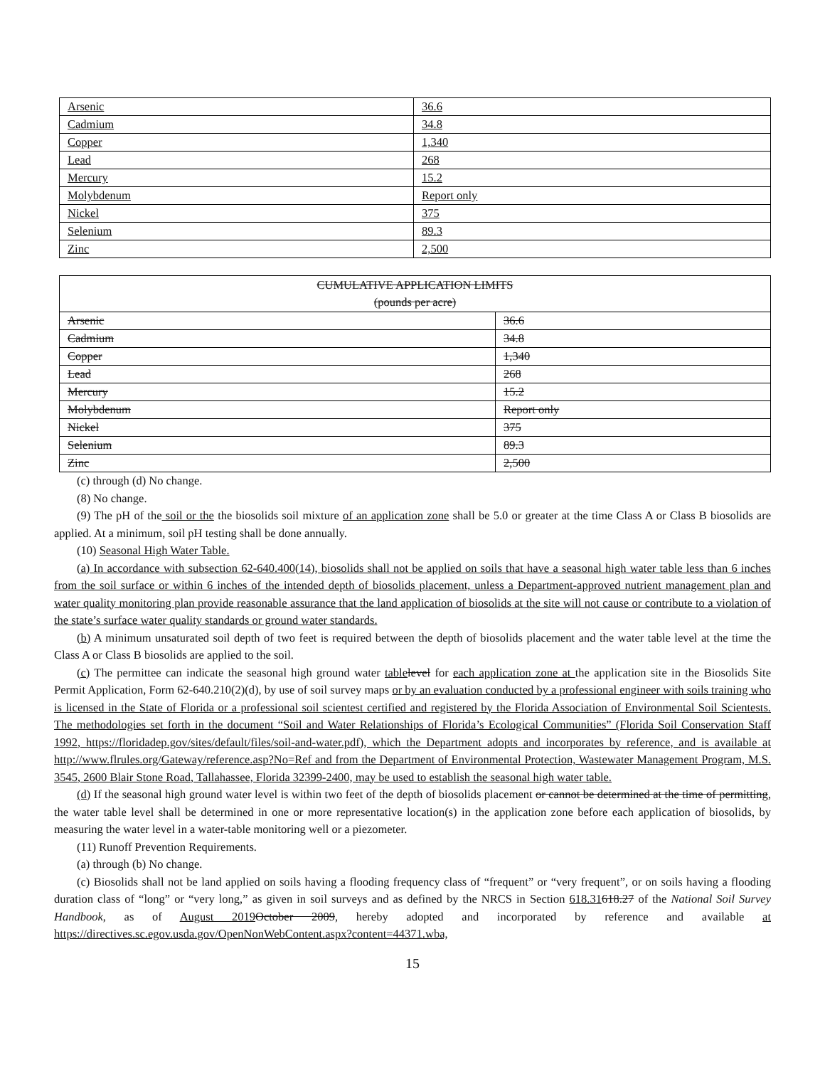| Arsenic | 36.6 |
| Cadmium | 34.8 |
| Copper | 1,340 |
| Lead | 268 |
| Mercury | 15.2 |
| Molybdenum | Report only |
| Nickel | 375 |
| Selenium | 89.3 |
| Zinc | 2,500 |
| CUMULATIVE APPLICATION LIMITS (pounds per acre) | |
| --- | --- |
| Arsenic | 36.6 |
| Cadmium | 34.8 |
| Copper | 1,340 |
| Lead | 268 |
| Mercury | 15.2 |
| Molybdenum | Report only |
| Nickel | 375 |
| Selenium | 89.3 |
| Zinc | 2,500 |
(c) through (d) No change.
(8) No change.
(9) The pH of the soil or the the biosolids soil mixture of an application zone shall be 5.0 or greater at the time Class A or Class B biosolids are applied. At a minimum, soil pH testing shall be done annually.
(10) Seasonal High Water Table.
(a) In accordance with subsection 62-640.400(14), biosolids shall not be applied on soils that have a seasonal high water table less than 6 inches from the soil surface or within 6 inches of the intended depth of biosolids placement, unless a Department-approved nutrient management plan and water quality monitoring plan provide reasonable assurance that the land application of biosolids at the site will not cause or contribute to a violation of the state’s surface water quality standards or ground water standards.
(b) A minimum unsaturated soil depth of two feet is required between the depth of biosolids placement and the water table level at the time the Class A or Class B biosolids are applied to the soil.
(c) The permittee can indicate the seasonal high ground water table level for each application zone at the application site in the Biosolids Site Permit Application, Form 62-640.210(2)(d), by use of soil survey maps or by an evaluation conducted by a professional engineer with soils training who is licensed in the State of Florida or a professional soil scientest certified and registered by the Florida Association of Environmental Soil Scientests. The methodologies set forth in the document “Soil and Water Relationships of Florida’s Ecological Communities” (Florida Soil Conservation Staff 1992, https://floridadep.gov/sites/default/files/soil-and-water.pdf), which the Department adopts and incorporates by reference, and is available at http://www.flrules.org/Gateway/reference.asp?No=Ref and from the Department of Environmental Protection, Wastewater Management Program, M.S. 3545, 2600 Blair Stone Road, Tallahassee, Florida 32399-2400, may be used to establish the seasonal high water table.
(d) If the seasonal high ground water level is within two feet of the depth of biosolids placement or cannot be determined at the time of permitting, the water table level shall be determined in one or more representative location(s) in the application zone before each application of biosolids, by measuring the water level in a water-table monitoring well or a piezometer.
(11) Runoff Prevention Requirements.
(a) through (b) No change.
(c) Biosolids shall not be land applied on soils having a flooding frequency class of “frequent” or “very frequent”, or on soils having a flooding duration class of “long” or “very long,” as given in soil surveys and as defined by the NRCS in Section 618.31618.27 of the National Soil Survey Handbook, as of August 2019 October 2009, hereby adopted and incorporated by reference and available at https://directives.sc.egov.usda.gov/OpenNonWebContent.aspx?content=44371.wba,
15